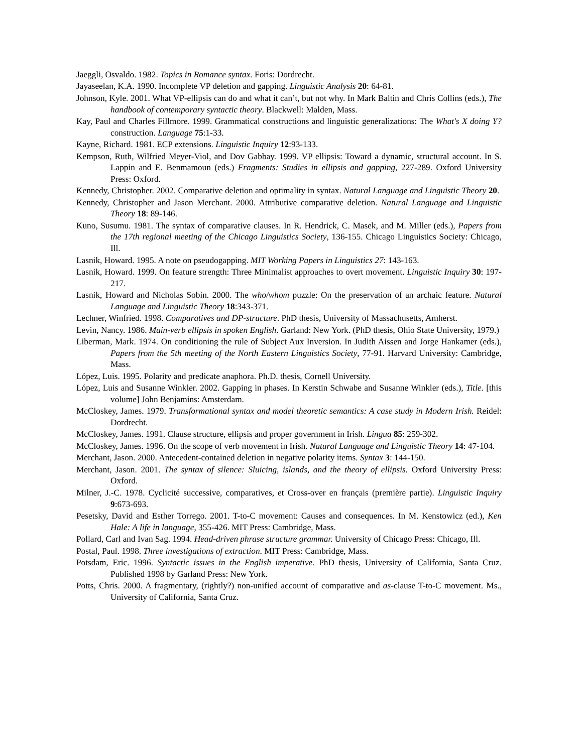Jaeggli, Osvaldo. 1982. Topics in Romance syntax. Foris: Dordrecht.
Jayaseelan, K.A. 1990. Incomplete VP deletion and gapping. Linguistic Analysis 20: 64-81.
Johnson, Kyle. 2001. What VP-ellipsis can do and what it can’t, but not why. In Mark Baltin and Chris Collins (eds.), The handbook of contemporary syntactic theory. Blackwell: Malden, Mass.
Kay, Paul and Charles Fillmore. 1999. Grammatical constructions and linguistic generalizations: The What's X doing Y? construction. Language 75:1-33.
Kayne, Richard. 1981. ECP extensions. Linguistic Inquiry 12:93-133.
Kempson, Ruth, Wilfried Meyer-Viol, and Dov Gabbay. 1999. VP ellipsis: Toward a dynamic, structural account. In S. Lappin and E. Benmamoun (eds.) Fragments: Studies in ellipsis and gapping, 227-289. Oxford University Press: Oxford.
Kennedy, Christopher. 2002. Comparative deletion and optimality in syntax. Natural Language and Linguistic Theory 20.
Kennedy, Christopher and Jason Merchant. 2000. Attributive comparative deletion. Natural Language and Linguistic Theory 18: 89-146.
Kuno, Susumu. 1981. The syntax of comparative clauses. In R. Hendrick, C. Masek, and M. Miller (eds.), Papers from the 17th regional meeting of the Chicago Linguistics Society, 136-155. Chicago Linguistics Society: Chicago, Ill.
Lasnik, Howard. 1995. A note on pseudogapping. MIT Working Papers in Linguistics 27: 143-163.
Lasnik, Howard. 1999. On feature strength: Three Minimalist approaches to overt movement. Linguistic Inquiry 30: 197-217.
Lasnik, Howard and Nicholas Sobin. 2000. The who/whom puzzle: On the preservation of an archaic feature. Natural Language and Linguistic Theory 18:343-371.
Lechner, Winfried. 1998. Comparatives and DP-structure. PhD thesis, University of Massachusetts, Amherst.
Levin, Nancy. 1986. Main-verb ellipsis in spoken English. Garland: New York. (PhD thesis, Ohio State University, 1979.)
Liberman, Mark. 1974. On conditioning the rule of Subject Aux Inversion. In Judith Aissen and Jorge Hankamer (eds.), Papers from the 5th meeting of the North Eastern Linguistics Society, 77-91. Harvard University: Cambridge, Mass.
López, Luis. 1995. Polarity and predicate anaphora. Ph.D. thesis, Cornell University.
López, Luis and Susanne Winkler. 2002. Gapping in phases. In Kerstin Schwabe and Susanne Winkler (eds.), Title. [this volume] John Benjamins: Amsterdam.
McCloskey, James. 1979. Transformational syntax and model theoretic semantics: A case study in Modern Irish. Reidel: Dordrecht.
McCloskey, James. 1991. Clause structure, ellipsis and proper government in Irish. Lingua 85: 259-302.
McCloskey, James. 1996. On the scope of verb movement in Irish. Natural Language and Linguistic Theory 14: 47-104.
Merchant, Jason. 2000. Antecedent-contained deletion in negative polarity items. Syntax 3: 144-150.
Merchant, Jason. 2001. The syntax of silence: Sluicing, islands, and the theory of ellipsis. Oxford University Press: Oxford.
Milner, J.-C. 1978. Cyclicité successive, comparatives, et Cross-over en français (première partie). Linguistic Inquiry 9:673-693.
Pesetsky, David and Esther Torrego. 2001. T-to-C movement: Causes and consequences. In M. Kenstowicz (ed.), Ken Hale: A life in language, 355-426. MIT Press: Cambridge, Mass.
Pollard, Carl and Ivan Sag. 1994. Head-driven phrase structure grammar. University of Chicago Press: Chicago, Ill.
Postal, Paul. 1998. Three investigations of extraction. MIT Press: Cambridge, Mass.
Potsdam, Eric. 1996. Syntactic issues in the English imperative. PhD thesis, University of California, Santa Cruz. Published 1998 by Garland Press: New York.
Potts, Chris. 2000. A fragmentary, (rightly?) non-unified account of comparative and as-clause T-to-C movement. Ms., University of California, Santa Cruz.